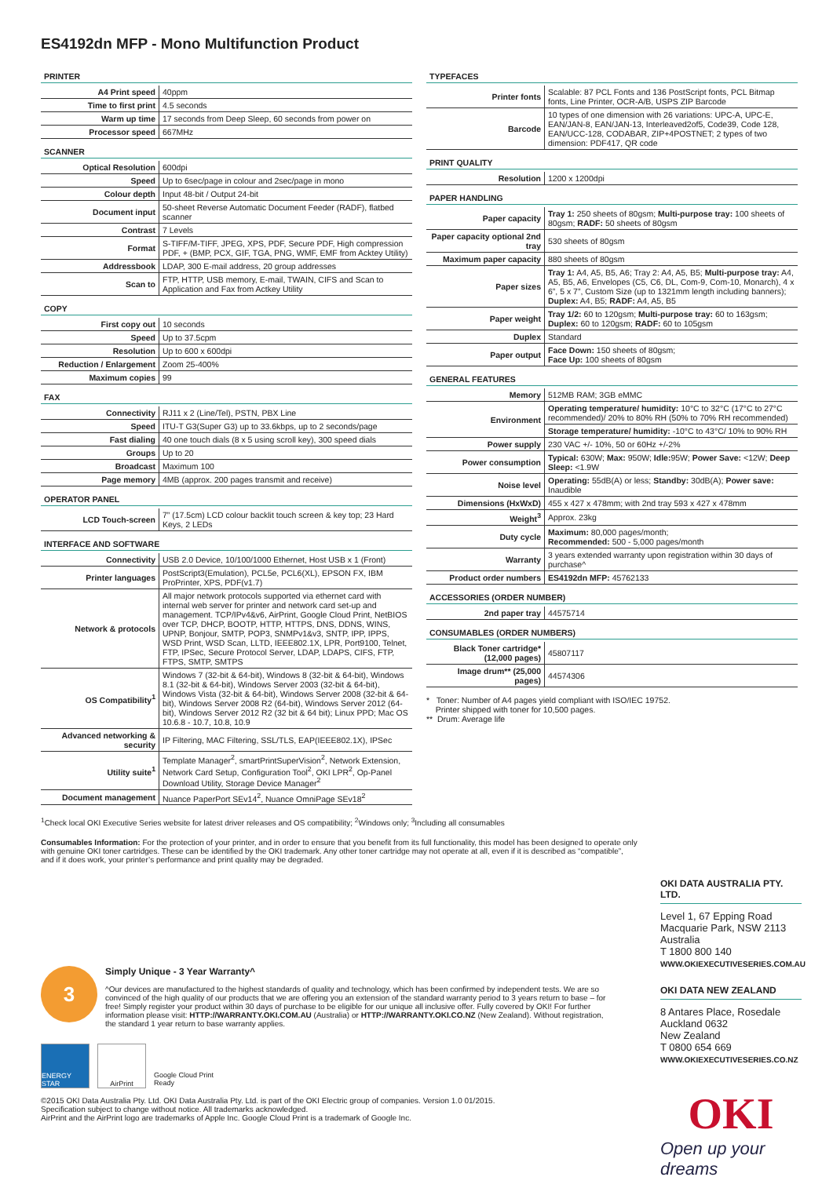ES4192dn MFP - Mono Multifunction Product
PRINTER
| A4 Print speed | 40ppm |
| Time to first print | 4.5 seconds |
| Warm up time | 17 seconds from Deep Sleep, 60 seconds from power on |
| Processor speed | 667MHz |
SCANNER
| Optical Resolution | 600dpi |
| Speed | Up to 6sec/page in colour and 2sec/page in mono |
| Colour depth | Input 48-bit / Output 24-bit |
| Document input | 50-sheet Reverse Automatic Document Feeder (RADF), flatbed scanner |
| Contrast | 7 Levels |
| Format | S-TIFF/M-TIFF, JPEG, XPS, PDF, Secure PDF, High compression PDF, + (BMP, PCX, GIF, TGA, PNG, WMF, EMF from Acktey Utility) |
| Addressbook | LDAP, 300 E-mail address, 20 group addresses |
| Scan to | FTP, HTTP, USB memory, E-mail, TWAIN, CIFS and Scan to Application and Fax from Actkey Utility |
COPY
| First copy out | 10 seconds |
| Speed | Up to 37.5cpm |
| Resolution | Up to 600 x 600dpi |
| Reduction / Enlargement | Zoom 25-400% |
| Maximum copies | 99 |
FAX
| Connectivity | RJ11 x 2 (Line/Tel), PSTN, PBX Line |
| Speed | ITU-T G3(Super G3) up to 33.6kbps, up to 2 seconds/page |
| Fast dialing | 40 one touch dials (8 x 5 using scroll key), 300 speed dials |
| Groups | Up to 20 |
| Broadcast | Maximum 100 |
| Page memory | 4MB (approx. 200 pages transmit and receive) |
OPERATOR PANEL
| LCD Touch-screen | 7” (17.5cm) LCD colour backlit touch screen & key top; 23 Hard Keys, 2 LEDs |
INTERFACE AND SOFTWARE
| Connectivity | USB 2.0 Device, 10/100/1000 Ethernet, Host USB x 1 (Front) |
| Printer languages | PostScript3(Emulation), PCL5e, PCL6(XL), EPSON FX, IBM ProPrinter, XPS, PDF(v1.7) |
| Network & protocols | All major network protocols supported via ethernet card with internal web server for printer and network card set-up and management. TCP/IPv4&v6, AirPrint, Google Cloud Print, NetBIOS over TCP, DHCP, BOOTP, HTTP, HTTPS, DNS, DDNS, WINS, UPNP, Bonjour, SMTP, POP3, SNMPv1&v3, SNTP, IPP, IPPS, WSD Print, WSD Scan, LLTD, IEEE802.1X, LPR, Port9100, Telnet, FTP, IPSec, Secure Protocol Server, LDAP, LDAPS, CIFS, FTP, FTPS, SMTP, SMTPS |
| OS Compatibility<sup>1</sup> | Windows 7 (32-bit & 64-bit), Windows 8 (32-bit & 64-bit), Windows 8.1 (32-bit & 64-bit), Windows Server 2003 (32-bit & 64-bit), Windows Vista (32-bit & 64-bit), Windows Server 2008 (32-bit & 64-bit), Windows Server 2008 R2 (64-bit), Windows Server 2012 (64-bit), Windows Server 2012 R2 (32 bit & 64 bit); Linux PPD; Mac OS 10.6.8 - 10.7, 10.8, 10.9 |
| Advanced networking & security | IP Filtering, MAC Filtering, SSL/TLS, EAP(IEEE802.1X), IPSec |
| Utility suite<sup>1</sup> | Template Manager<sup>2</sup>, smartPrintSuperVision<sup>2</sup>, Network Extension, Network Card Setup, Configuration Tool<sup>2</sup>, OKI LPR<sup>2</sup>, Op-Panel Download Utility, Storage Device Manager<sup>2</sup> |
| Document management | Nuance PaperPort SEv14<sup>2</sup>, Nuance OmniPage SEv18<sup>2</sup> |
TYPEFACES
| Printer fonts | Scalable: 87 PCL Fonts and 136 PostScript fonts, PCL Bitmap fonts, Line Printer, OCR-A/B, USPS ZIP Barcode |
| Barcode | 10 types of one dimension with 26 variations: UPC-A, UPC-E, EAN/JAN-8, EAN/JAN-13, Interleaved2of5, Code39, Code 128, EAN/UCC-128, CODABAR, ZIP+4POSTNET; 2 types of two dimension: PDF417, QR code |
PRINT QUALITY
| Resolution | 1200 x 1200dpi |
PAPER HANDLING
| Paper capacity | Tray 1: 250 sheets of 80gsm; Multi-purpose tray: 100 sheets of 80gsm; RADF: 50 sheets of 80gsm |
| Paper capacity optional 2nd tray | 530 sheets of 80gsm |
| Maximum paper capacity | 880 sheets of 80gsm |
| Paper sizes | Tray 1: A4, A5, B5, A6; Tray 2: A4, A5, B5; Multi-purpose tray: A4, A5, B5, A6, Envelopes (C5, C6, DL, Com-9, Com-10, Monarch), 4 x 6”, 5 x 7”, Custom Size (up to 1321mm length including banners); Duplex: A4, B5; RADF: A4, A5, B5 |
| Paper weight | Tray 1/2: 60 to 120gsm; Multi-purpose tray: 60 to 163gsm; Duplex: 60 to 120gsm; RADF: 60 to 105gsm |
| Duplex | Standard |
| Paper output | Face Down: 150 sheets of 80gsm; Face Up: 100 sheets of 80gsm |
GENERAL FEATURES
| Memory | 512MB RAM; 3GB eMMC |
| Environment | Operating temperature/ humidity: 10°C to 32°C (17°C to 27°C recommended)/ 20% to 80% RH (50% to 70% RH recommended) |
| | Storage temperature/ humidity: -10°C to 43°C/ 10% to 90% RH |
| Power supply | 230 VAC +/- 10%, 50 or 60Hz +/-2% |
| Power consumption | Typical: 630W; Max: 950W; Idle: 95W; Power Save: <12W; Deep Sleep: <1.9W |
| Noise level | Operating: 55dB(A) or less; Standby: 30dB(A); Power save: Inaudible |
| Dimensions (HxWxD) | 455 x 427 x 478mm; with 2nd tray 593 x 427 x 478mm |
| Weight<sup>3</sup> | Approx. 23kg |
| Duty cycle | Maximum: 80,000 pages/month; Recommended: 500 - 5,000 pages/month |
| Warranty | 3 years extended warranty upon registration within 30 days of purchase^ |
| Product order numbers | ES4192dn MFP: 45762133 |
ACCESSORIES (ORDER NUMBER)
| 2nd paper tray | 44575714 |
CONSUMABLES (ORDER NUMBERS)
| Black Toner cartridge* (12,000 pages) | 45807117 |
| Image drum** (25,000 pages) | 44574306 |
* Toner: Number of A4 pages yield compliant with ISO/IEC 19752.
Printer shipped with toner for 10,500 pages.
** Drum: Average life
<sup>1</sup> Check local OKI Executive Series website for latest driver releases and OS compatibility; <sup>2</sup>Windows only; <sup>3</sup>Including all consumables
Consumables Information: For the protection of your printer, and in order to ensure that you benefit from its full functionality, this model has been designed to operate only with genuine OKI toner cartridges. These can be identified by the OKI trademark. Any other toner cartridge may not operate at all, even if it is described as “compatible”, and if it does work, your printer’s performance and print quality may be degraded.
3
Simply Unique - 3 Year Warranty^
^Our devices are manufactured to the highest standards of quality and technology, which has been confirmed by independent tests. We are so convinced of the high quality of our products that we are offering you an extension of the standard warranty period to 3 years return to base – for free! Simply register your product within 30 days of purchase to be eligible for our unique all inclusive offer. Fully covered by OKI! For further information please visit: HTTP://WARRANTY.OKI.COM.AU (Australia) or HTTP://WARRANTY.OKI.CO.NZ (New Zealand). Without registration, the standard 1 year return to base warranty applies.
ENERGY STAR AirPrint Google Cloud Print Ready
©2015 OKI Data Australia Pty. Ltd. OKI Data Australia Pty. Ltd. is part of the OKI Electric group of companies. Version 1.0 01/2015.
Specification subject to change without notice. All trademarks acknowledged.
AirPrint and the AirPrint logo are trademarks of Apple Inc. Google Cloud Print is a trademark of Google Inc.
OKI DATA AUSTRALIA PTY. LTD.
Level 1, 67 Epping Road
Macquarie Park, NSW 2113
Australia
T 1800 800 140
WWW.OKIEXECUTIVESERIES.COM.AU
OKI DATA NEW ZEALAND
8 Antares Place, Rosedale
Auckland 0632
New Zealand
T 0800 654 669
WWW.OKIEXECUTIVESERIES.CO.NZ
OKI
Open up your dreams